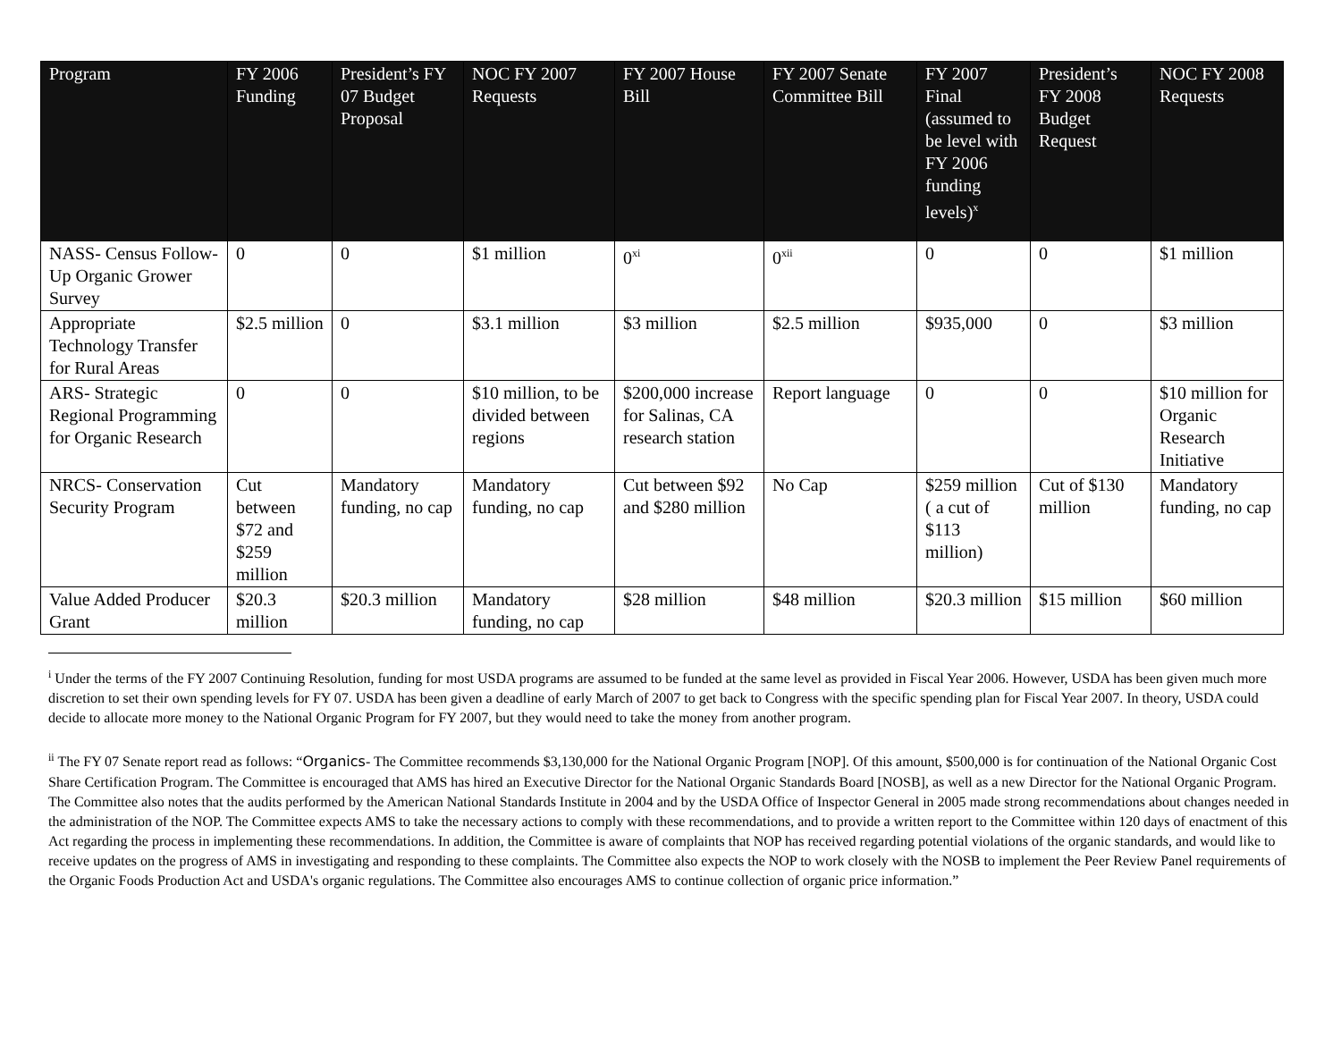| Program | FY 2006 Funding | President’s FY 07 Budget Proposal | NOC FY 2007 Requests | FY 2007 House Bill | FY 2007 Senate Committee Bill | FY 2007 Final (assumed to be level with FY 2006 funding levels)<sup>x</sup> | President’s FY 2008 Budget Request | NOC FY 2008 Requests |
| --- | --- | --- | --- | --- | --- | --- | --- | --- |
| NASS- Census Follow-Up Organic Grower Survey | 0 | 0 | $1 million | 0<sup>xi</sup> | 0<sup>xii</sup> | 0 | 0 | $1 million |
| Appropriate Technology Transfer for Rural Areas | $2.5 million | 0 | $3.1 million | $3 million | $2.5 million | $935,000 | 0 | $3 million |
| ARS- Strategic Regional Programming for Organic Research | 0 | 0 | $10 million, to be divided between regions | $200,000 increase for Salinas, CA research station | Report language | 0 | 0 | $10 million for Organic Research Initiative |
| NRCS- Conservation Security Program | Cut between $72 and $259 million | Mandatory funding, no cap | Mandatory funding, no cap | Cut between $92 and $280 million | No Cap | $259 million ( a cut of $113 million) | Cut of $130 million | Mandatory funding, no cap |
| Value Added Producer Grant | $20.3 million | $20.3 million | Mandatory funding, no cap | $28 million | $48 million | $20.3 million | $15 million | $60 million |
<sup>i</sup> Under the terms of the FY 2007 Continuing Resolution, funding for most USDA programs are assumed to be funded at the same level as provided in Fiscal Year 2006. However, USDA has been given much more discretion to set their own spending levels for FY 07. USDA has been given a deadline of early March of 2007 to get back to Congress with the specific spending plan for Fiscal Year 2007. In theory, USDA could decide to allocate more money to the National Organic Program for FY 2007, but they would need to take the money from another program.
<sup>ii</sup> The FY 07 Senate report read as follows: “Organics- The Committee recommends $3,130,000 for the National Organic Program [NOP]. Of this amount, $500,000 is for continuation of the National Organic Cost Share Certification Program. The Committee is encouraged that AMS has hired an Executive Director for the National Organic Standards Board [NOSB], as well as a new Director for the National Organic Program. The Committee also notes that the audits performed by the American National Standards Institute in 2004 and by the USDA Office of Inspector General in 2005 made strong recommendations about changes needed in the administration of the NOP. The Committee expects AMS to take the necessary actions to comply with these recommendations, and to provide a written report to the Committee within 120 days of enactment of this Act regarding the process in implementing these recommendations. In addition, the Committee is aware of complaints that NOP has received regarding potential violations of the organic standards, and would like to receive updates on the progress of AMS in investigating and responding to these complaints. The Committee also expects the NOP to work closely with the NOSB to implement the Peer Review Panel requirements of the Organic Foods Production Act and USDA's organic regulations. The Committee also encourages AMS to continue collection of organic price information.”